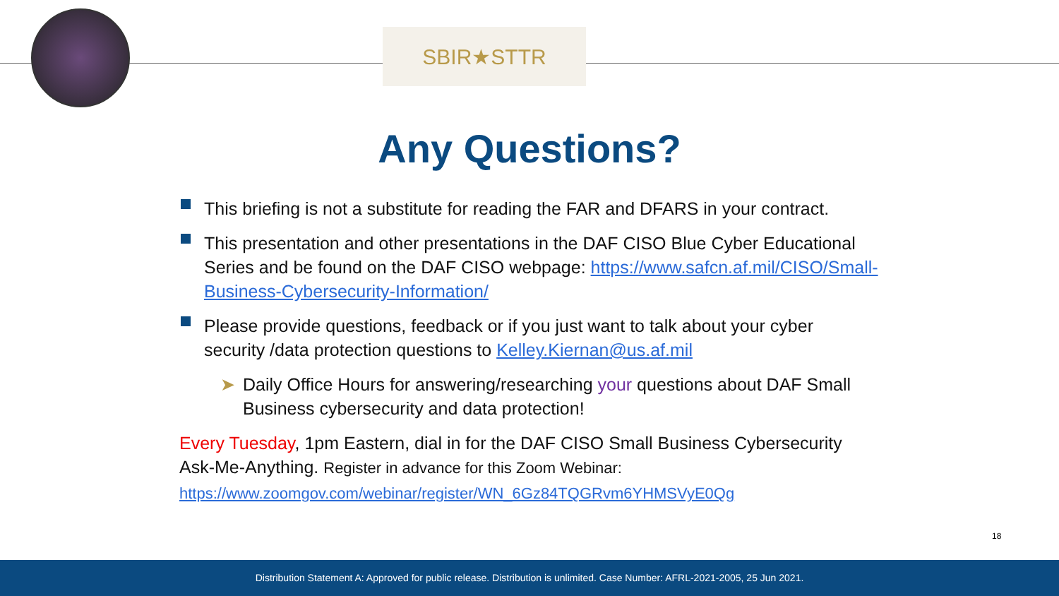SBIR★STTR
Any Questions?
This briefing is not a substitute for reading the FAR and DFARS in your contract.
This presentation and other presentations in the DAF CISO Blue Cyber Educational Series and be found on the DAF CISO webpage: https://www.safcn.af.mil/CISO/Small-Business-Cybersecurity-Information/
Please provide questions, feedback or if you just want to talk about your cyber security /data protection questions to Kelley.Kiernan@us.af.mil
➤ Daily Office Hours for answering/researching your questions about DAF Small Business cybersecurity and data protection!
Every Tuesday, 1pm Eastern, dial in for the DAF CISO Small Business Cybersecurity Ask-Me-Anything. Register in advance for this Zoom Webinar:
https://www.zoomgov.com/webinar/register/WN_6Gz84TQGRvm6YHMSVyE0Qg
18
Distribution Statement A: Approved for public release. Distribution is unlimited. Case Number: AFRL-2021-2005, 25 Jun 2021.